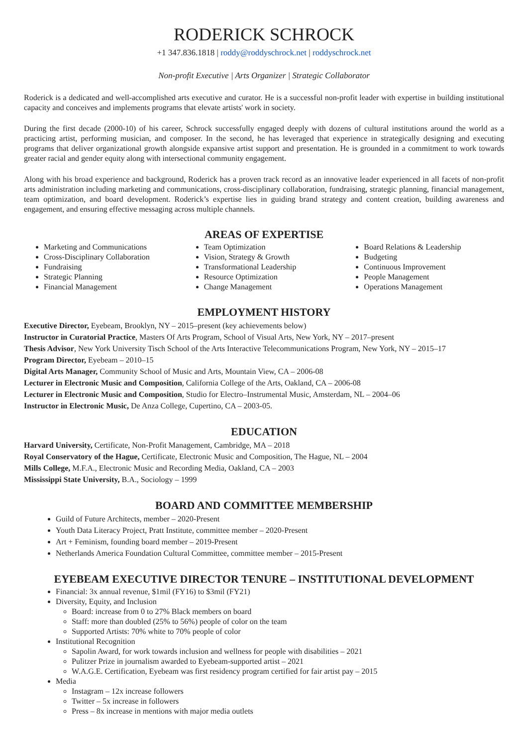RODERICK SCHROCK
+1 347.836.1818 | roddy@roddyschrock.net | roddyschrock.net
Non-profit Executive | Arts Organizer | Strategic Collaborator
Roderick is a dedicated and well-accomplished arts executive and curator. He is a successful non-profit leader with expertise in building institutional capacity and conceives and implements programs that elevate artists' work in society.
During the first decade (2000-10) of his career, Schrock successfully engaged deeply with dozens of cultural institutions around the world as a practicing artist, performing musician, and composer. In the second, he has leveraged that experience in strategically designing and executing programs that deliver organizational growth alongside expansive artist support and presentation. He is grounded in a commitment to work towards greater racial and gender equity along with intersectional community engagement.
Along with his broad experience and background, Roderick has a proven track record as an innovative leader experienced in all facets of non-profit arts administration including marketing and communications, cross-disciplinary collaboration, fundraising, strategic planning, financial management, team optimization, and board development. Roderick’s expertise lies in guiding brand strategy and content creation, building awareness and engagement, and ensuring effective messaging across multiple channels.
AREAS OF EXPERTISE
Marketing and Communications
Cross-Disciplinary Collaboration
Fundraising
Strategic Planning
Financial Management
Team Optimization
Vision, Strategy & Growth
Transformational Leadership
Resource Optimization
Change Management
Board Relations & Leadership
Budgeting
Continuous Improvement
People Management
Operations Management
EMPLOYMENT HISTORY
Executive Director, Eyebeam, Brooklyn, NY – 2015–present (key achievements below)
Instructor in Curatorial Practice, Masters Of Arts Program, School of Visual Arts, New York, NY – 2017–present
Thesis Advisor, New York University Tisch School of the Arts Interactive Telecommunications Program, New York, NY – 2015–17
Program Director, Eyebeam – 2010–15
Digital Arts Manager, Community School of Music and Arts, Mountain View, CA – 2006-08
Lecturer in Electronic Music and Composition, California College of the Arts, Oakland, CA – 2006-08
Lecturer in Electronic Music and Composition, Studio for Electro–Instrumental Music, Amsterdam, NL – 2004–06
Instructor in Electronic Music, De Anza College, Cupertino, CA – 2003-05.
EDUCATION
Harvard University, Certificate, Non-Profit Management, Cambridge, MA – 2018
Royal Conservatory of the Hague, Certificate, Electronic Music and Composition, The Hague, NL – 2004
Mills College, M.F.A., Electronic Music and Recording Media, Oakland, CA – 2003
Mississippi State University, B.A., Sociology – 1999
BOARD AND COMMITTEE MEMBERSHIP
Guild of Future Architects, member – 2020-Present
Youth Data Literacy Project, Pratt Institute, committee member – 2020-Present
Art + Feminism, founding board member – 2019-Present
Netherlands America Foundation Cultural Committee, committee member – 2015-Present
EYEBEAM EXECUTIVE DIRECTOR TENURE – INSTITUTIONAL DEVELOPMENT
Financial: 3x annual revenue, $1mil (FY16) to $3mil (FY21)
Diversity, Equity, and Inclusion
Board: increase from 0 to 27% Black members on board
Staff: more than doubled (25% to 56%) people of color on the team
Supported Artists: 70% white to 70% people of color
Institutional Recognition
Sapolin Award, for work towards inclusion and wellness for people with disabilities – 2021
Pulitzer Prize in journalism awarded to Eyebeam-supported artist – 2021
W.A.G.E. Certification, Eyebeam was first residency program certified for fair artist pay – 2015
Media
Instagram – 12x increase followers
Twitter – 5x increase in followers
Press – 8x increase in mentions with major media outlets